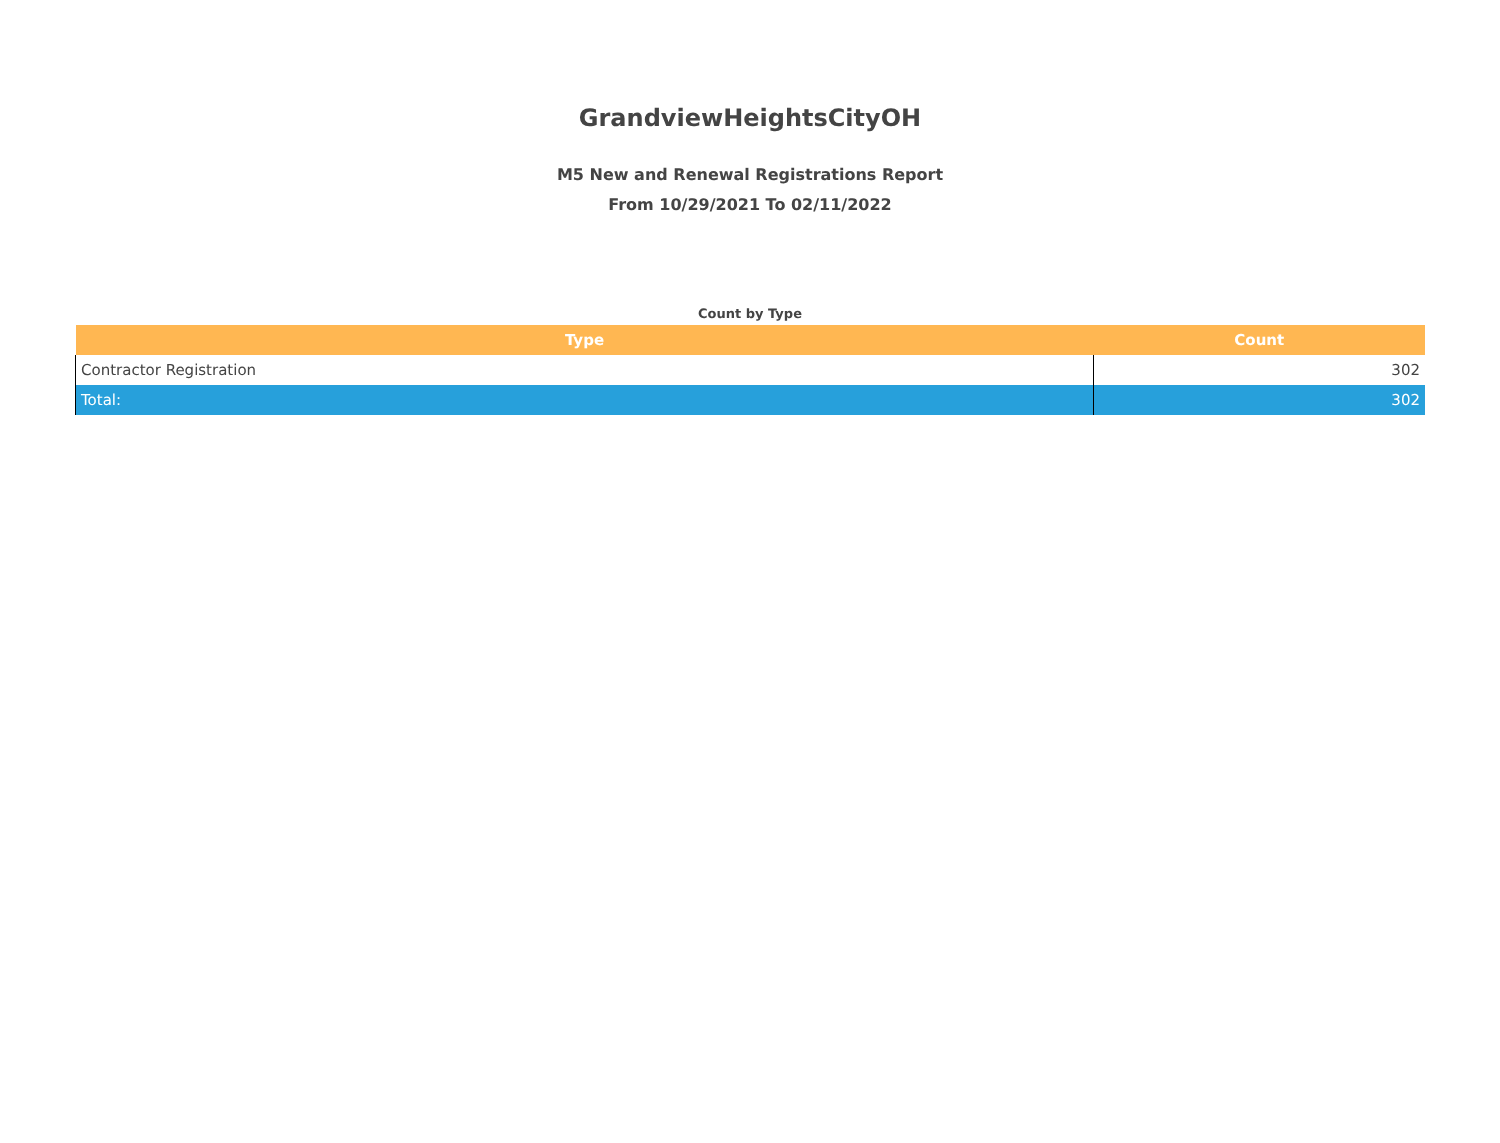GrandviewHeightsCityOH
M5 New and Renewal Registrations Report
From 10/29/2021 To 02/11/2022
Count by Type
| Type | Count |
| --- | --- |
| Contractor Registration | 302 |
| Total: | 302 |